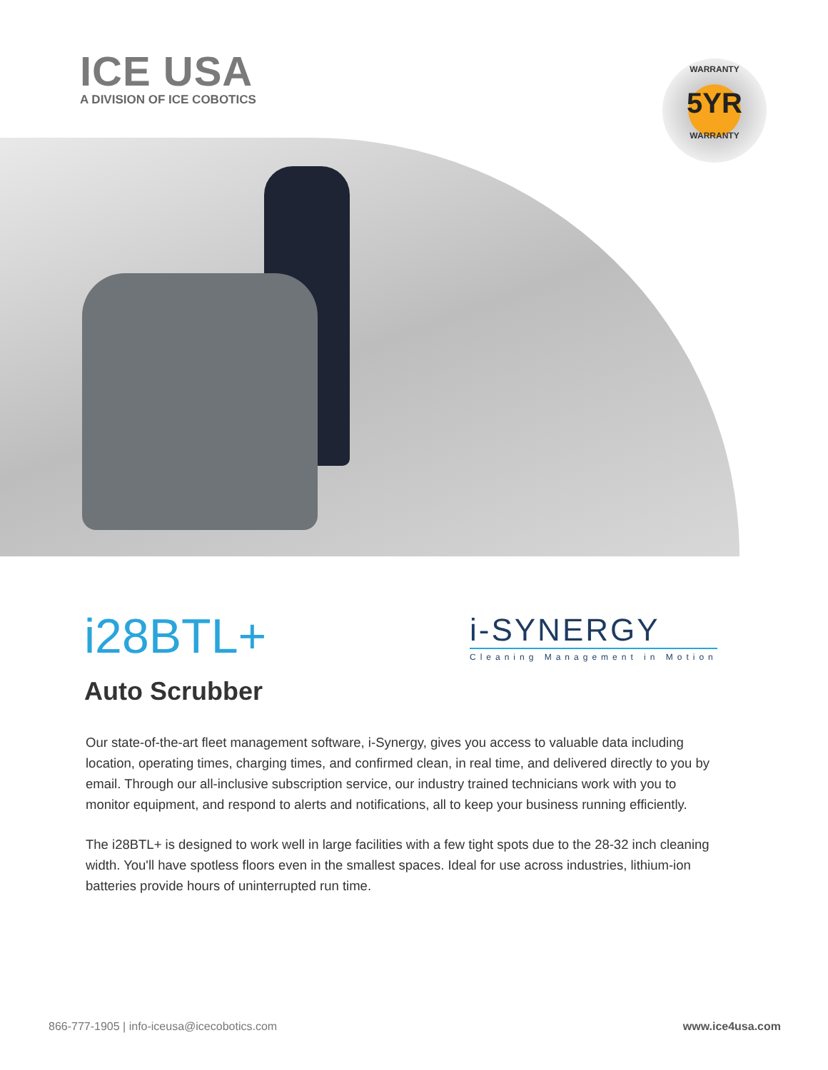ICE USA
A DIVISION OF ICE COBOTICS
WARRANTY
5YR
WARRANTY
i28BTL+
i-SYNERGY
Cleaning Management in Motion
Auto Scrubber
Our state-of-the-art fleet management software, i-Synergy, gives you access to valuable data including location, operating times, charging times, and confirmed clean, in real time, and delivered directly to you by email. Through our all-inclusive subscription service, our industry trained technicians work with you to monitor equipment, and respond to alerts and notifications, all to keep your business running efficiently.
The i28BTL+ is designed to work well in large facilities with a few tight spots due to the 28-32 inch cleaning width. You'll have spotless floors even in the smallest spaces. Ideal for use across industries, lithium-ion batteries provide hours of uninterrupted run time.
866-777-1905 | info-iceusa@icecobotics.com www.ice4usa.com